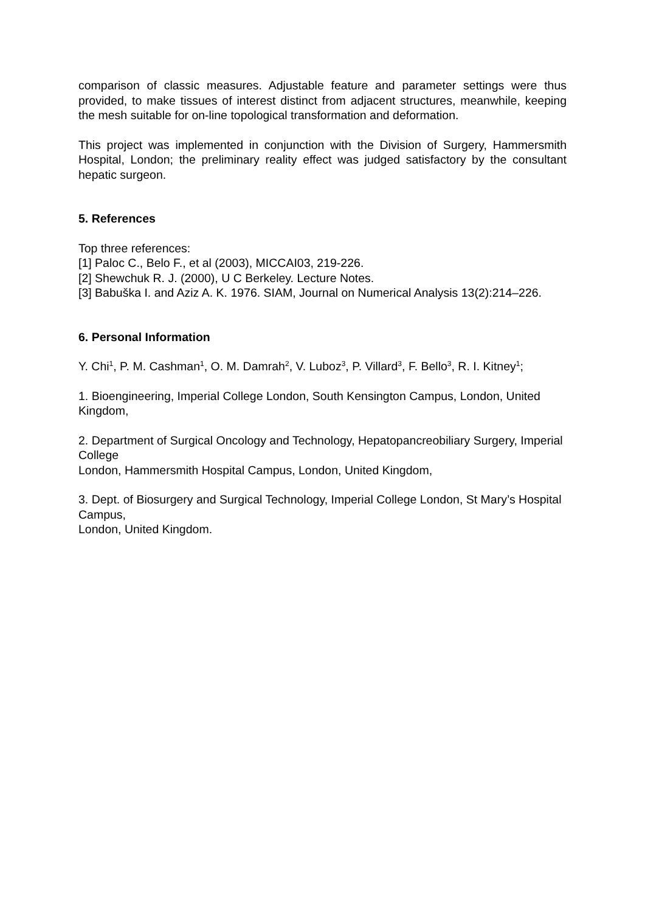comparison of classic measures. Adjustable feature and parameter settings were thus provided, to make tissues of interest distinct from adjacent structures, meanwhile, keeping the mesh suitable for on-line topological transformation and deformation.
This project was implemented in conjunction with the Division of Surgery, Hammersmith Hospital, London; the preliminary reality effect was judged satisfactory by the consultant hepatic surgeon.
5. References
Top three references:
[1] Paloc C., Belo F., et al (2003), MICCAI03, 219-226.
[2] Shewchuk R. J. (2000), U C Berkeley. Lecture Notes.
[3] Babuška I. and Aziz A. K. 1976. SIAM, Journal on Numerical Analysis 13(2):214–226.
6. Personal Information
Y. Chi<sup>1</sup>, P. M. Cashman<sup>1</sup>, O. M. Damrah<sup>2</sup>, V. Luboz<sup>3</sup>, P. Villard<sup>3</sup>, F. Bello<sup>3</sup>, R. I. Kitney<sup>1</sup>;
1. Bioengineering, Imperial College London, South Kensington Campus, London, United Kingdom,
2. Department of Surgical Oncology and Technology, Hepatopancreobiliary Surgery, Imperial College
London, Hammersmith Hospital Campus, London, United Kingdom,
3. Dept. of Biosurgery and Surgical Technology, Imperial College London, St Mary’s Hospital Campus,
London, United Kingdom.